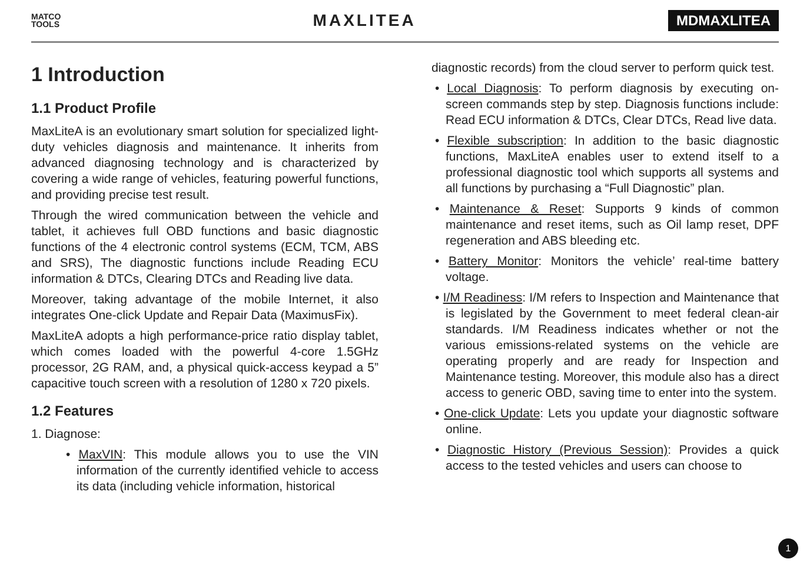MATCO
TOOLS
MAXLITEA
MDMAXLITEA
1 Introduction
1.1 Product Profile
MaxLiteA is an evolutionary smart solution for specialized light-duty vehicles diagnosis and maintenance. It inherits from advanced diagnosing technology and is characterized by covering a wide range of vehicles, featuring powerful functions, and providing precise test result.
Through the wired communication between the vehicle and tablet, it achieves full OBD functions and basic diagnostic functions of the 4 electronic control systems (ECM, TCM, ABS and SRS), The diagnostic functions include Reading ECU information & DTCs, Clearing DTCs and Reading live data.
Moreover, taking advantage of the mobile Internet, it also integrates One-click Update and Repair Data (MaximusFix).
MaxLiteA adopts a high performance-price ratio display tablet, which comes loaded with the powerful 4-core 1.5GHz processor, 2G RAM, and, a physical quick-access keypad a 5” capacitive touch screen with a resolution of 1280 x 720 pixels.
1.2 Features
1. Diagnose:
• MaxVIN: This module allows you to use the VIN information of the currently identified vehicle to access its data (including vehicle information, historical
diagnostic records) from the cloud server to perform quick test.
• Local Diagnosis: To perform diagnosis by executing on-screen commands step by step. Diagnosis functions include: Read ECU information & DTCs, Clear DTCs, Read live data.
• Flexible subscription: In addition to the basic diagnostic functions, MaxLiteA enables user to extend itself to a professional diagnostic tool which supports all systems and all functions by purchasing a “Full Diagnostic” plan.
• Maintenance & Reset: Supports 9 kinds of common maintenance and reset items, such as Oil lamp reset, DPF regeneration and ABS bleeding etc.
• Battery Monitor: Monitors the vehicle’ real-time battery voltage.
• I/M Readiness: I/M refers to Inspection and Maintenance that is legislated by the Government to meet federal clean-air standards. I/M Readiness indicates whether or not the various emissions-related systems on the vehicle are operating properly and are ready for Inspection and Maintenance testing. Moreover, this module also has a direct access to generic OBD, saving time to enter into the system.
• One-click Update: Lets you update your diagnostic software online.
• Diagnostic History (Previous Session): Provides a quick access to the tested vehicles and users can choose to
1